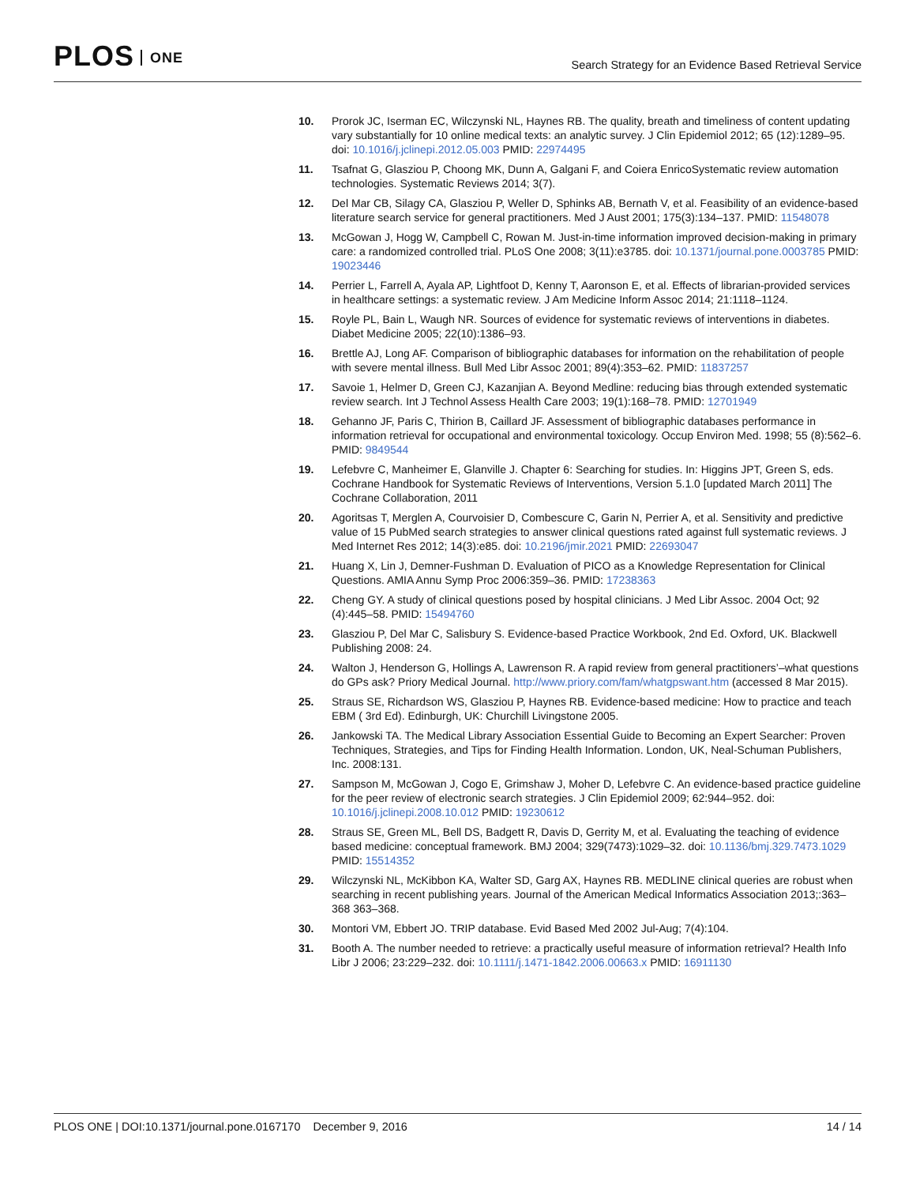PLOS ONE
Search Strategy for an Evidence Based Retrieval Service
10. Prorok JC, Iserman EC, Wilczynski NL, Haynes RB. The quality, breath and timeliness of content updating vary substantially for 10 online medical texts: an analytic survey. J Clin Epidemiol 2012; 65 (12):1289–95. doi: 10.1016/j.jclinepi.2012.05.003 PMID: 22974495
11. Tsafnat G, Glasziou P, Choong MK, Dunn A, Galgani F, and Coiera EnricoSystematic review automation technologies. Systematic Reviews 2014; 3(7).
12. Del Mar CB, Silagy CA, Glasziou P, Weller D, Sphinks AB, Bernath V, et al. Feasibility of an evidence-based literature search service for general practitioners. Med J Aust 2001; 175(3):134–137. PMID: 11548078
13. McGowan J, Hogg W, Campbell C, Rowan M. Just-in-time information improved decision-making in primary care: a randomized controlled trial. PLoS One 2008; 3(11):e3785. doi: 10.1371/journal.pone.0003785 PMID: 19023446
14. Perrier L, Farrell A, Ayala AP, Lightfoot D, Kenny T, Aaronson E, et al. Effects of librarian-provided services in healthcare settings: a systematic review. J Am Medicine Inform Assoc 2014; 21:1118–1124.
15. Royle PL, Bain L, Waugh NR. Sources of evidence for systematic reviews of interventions in diabetes. Diabet Medicine 2005; 22(10):1386–93.
16. Brettle AJ, Long AF. Comparison of bibliographic databases for information on the rehabilitation of people with severe mental illness. Bull Med Libr Assoc 2001; 89(4):353–62. PMID: 11837257
17. Savoie 1, Helmer D, Green CJ, Kazanjian A. Beyond Medline: reducing bias through extended systematic review search. Int J Technol Assess Health Care 2003; 19(1):168–78. PMID: 12701949
18. Gehanno JF, Paris C, Thirion B, Caillard JF. Assessment of bibliographic databases performance in information retrieval for occupational and environmental toxicology. Occup Environ Med. 1998; 55 (8):562–6. PMID: 9849544
19. Lefebvre C, Manheimer E, Glanville J. Chapter 6: Searching for studies. In: Higgins JPT, Green S, eds. Cochrane Handbook for Systematic Reviews of Interventions, Version 5.1.0 [updated March 2011] The Cochrane Collaboration, 2011
20. Agoritsas T, Merglen A, Courvoisier D, Combescure C, Garin N, Perrier A, et al. Sensitivity and predictive value of 15 PubMed search strategies to answer clinical questions rated against full systematic reviews. J Med Internet Res 2012; 14(3):e85. doi: 10.2196/jmir.2021 PMID: 22693047
21. Huang X, Lin J, Demner-Fushman D. Evaluation of PICO as a Knowledge Representation for Clinical Questions. AMIA Annu Symp Proc 2006:359–36. PMID: 17238363
22. Cheng GY. A study of clinical questions posed by hospital clinicians. J Med Libr Assoc. 2004 Oct; 92 (4):445–58. PMID: 15494760
23. Glasziou P, Del Mar C, Salisbury S. Evidence-based Practice Workbook, 2nd Ed. Oxford, UK. Blackwell Publishing 2008: 24.
24. Walton J, Henderson G, Hollings A, Lawrenson R. A rapid review from general practitioners’–what questions do GPs ask? Priory Medical Journal. http://www.priory.com/fam/whatgpswant.htm (accessed 8 Mar 2015).
25. Straus SE, Richardson WS, Glasziou P, Haynes RB. Evidence-based medicine: How to practice and teach EBM ( 3rd Ed). Edinburgh, UK: Churchill Livingstone 2005.
26. Jankowski TA. The Medical Library Association Essential Guide to Becoming an Expert Searcher: Proven Techniques, Strategies, and Tips for Finding Health Information. London, UK, Neal-Schuman Publishers, Inc. 2008:131.
27. Sampson M, McGowan J, Cogo E, Grimshaw J, Moher D, Lefebvre C. An evidence-based practice guideline for the peer review of electronic search strategies. J Clin Epidemiol 2009; 62:944–952. doi: 10.1016/j.jclinepi.2008.10.012 PMID: 19230612
28. Straus SE, Green ML, Bell DS, Badgett R, Davis D, Gerrity M, et al. Evaluating the teaching of evidence based medicine: conceptual framework. BMJ 2004; 329(7473):1029–32. doi: 10.1136/bmj.329.7473.1029 PMID: 15514352
29. Wilczynski NL, McKibbon KA, Walter SD, Garg AX, Haynes RB. MEDLINE clinical queries are robust when searching in recent publishing years. Journal of the American Medical Informatics Association 2013;:363–368 363–368.
30. Montori VM, Ebbert JO. TRIP database. Evid Based Med 2002 Jul-Aug; 7(4):104.
31. Booth A. The number needed to retrieve: a practically useful measure of information retrieval? Health Info Libr J 2006; 23:229–232. doi: 10.1111/j.1471-1842.2006.00663.x PMID: 16911130
PLOS ONE | DOI:10.1371/journal.pone.0167170 December 9, 2016
14 / 14